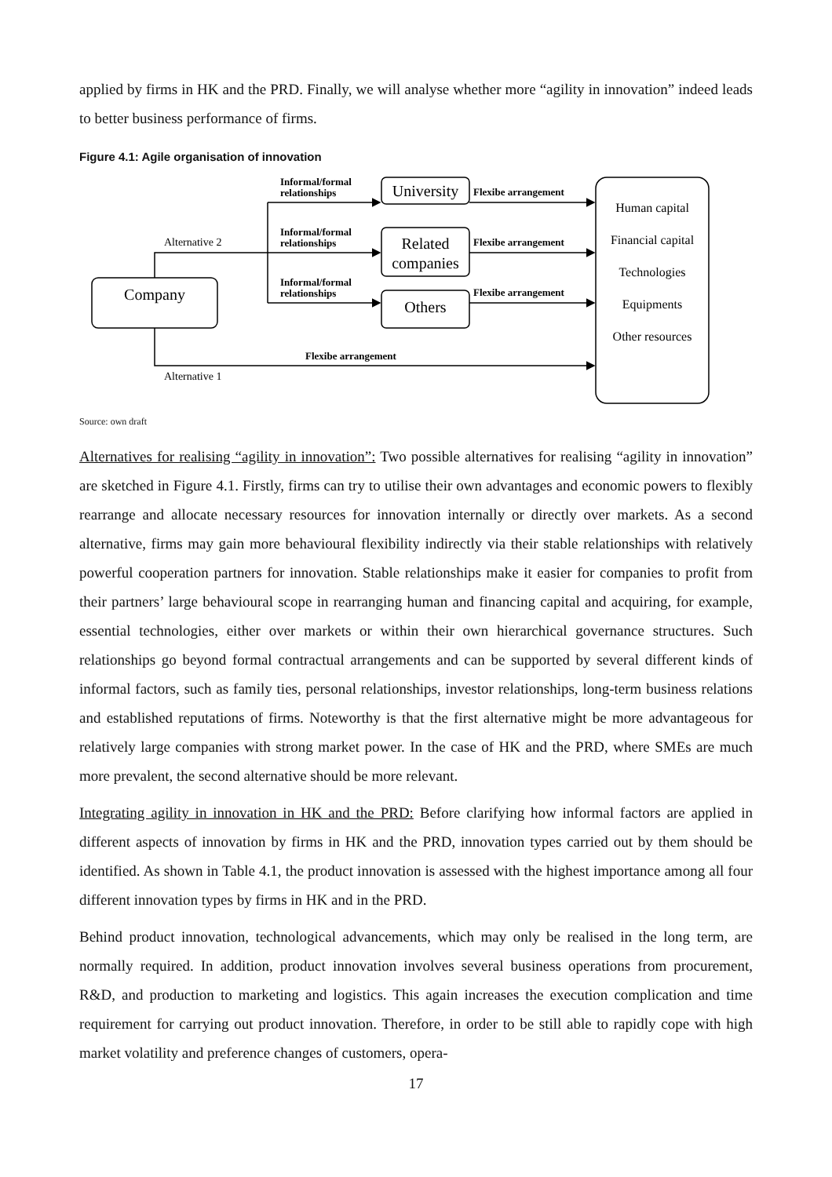applied by firms in HK and the PRD. Finally, we will analyse whether more “agility in innovation” indeed leads to better business performance of firms.
Figure 4.1: Agile organisation of innovation
Informal/formal
relationships
Informal/formal
relationships
Informal/formal
relationships
Flexibe arrangement
Flexibe arrangement
Flexibe arrangement
Flexibe arrangement
Alternative 2
Alternative 1
Company
University
Related
companies
Others
Human capital
Financial capital
Technologies
Equipments
Other resources
Source: own draft
Alternatives for realising “agility in innovation”: Two possible alternatives for realising “agility in innovation” are sketched in Figure 4.1. Firstly, firms can try to utilise their own advantages and economic powers to flexibly rearrange and allocate necessary resources for innovation internally or directly over markets. As a second alternative, firms may gain more behavioural flexibility indirectly via their stable relationships with relatively powerful cooperation partners for innovation. Stable relationships make it easier for companies to profit from their partners’ large behavioural scope in rearranging human and financing capital and acquiring, for example, essential technologies, either over markets or within their own hierarchical governance structures. Such relationships go beyond formal contractual arrangements and can be supported by several different kinds of informal factors, such as family ties, personal relationships, investor relationships, long-term business relations and established reputations of firms. Noteworthy is that the first alternative might be more advantageous for relatively large companies with strong market power. In the case of HK and the PRD, where SMEs are much more prevalent, the second alternative should be more relevant.
Integrating agility in innovation in HK and the PRD: Before clarifying how informal factors are applied in different aspects of innovation by firms in HK and the PRD, innovation types carried out by them should be identified. As shown in Table 4.1, the product innovation is assessed with the highest importance among all four different innovation types by firms in HK and in the PRD.
Behind product innovation, technological advancements, which may only be realised in the long term, are normally required. In addition, product innovation involves several business operations from procurement, R&D, and production to marketing and logistics. This again increases the execution complication and time requirement for carrying out product innovation. Therefore, in order to be still able to rapidly cope with high market volatility and preference changes of customers, opera-
17